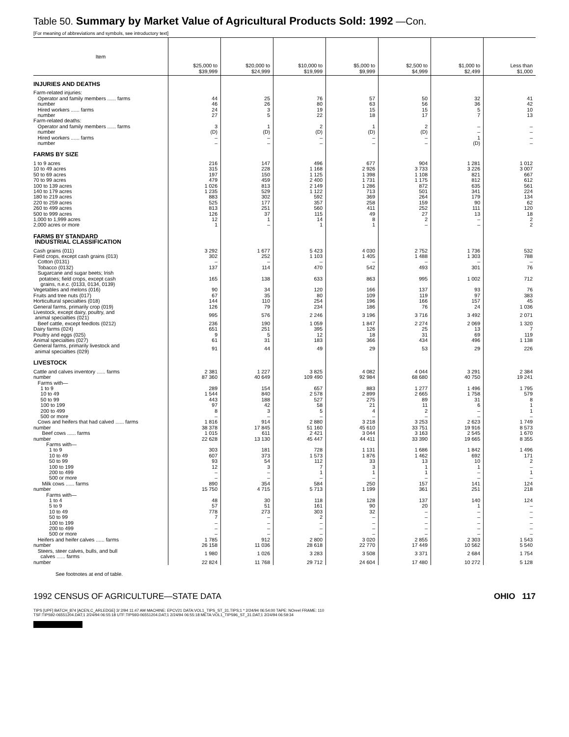Table 50. Summary by Market Value of Agricultural Products Sold: 1992 —Con.
[For meaning of abbreviations and symbols, see introductory text]
| Item | $25,000 to $39,999 | $20,000 to $24,999 | $10,000 to $19,999 | $5,000 to $9,999 | $2,500 to $4,999 | $1,000 to $2,499 | Less than $1,000 |
| --- | --- | --- | --- | --- | --- | --- | --- |
| INJURIES AND DEATHS | | | | | | | |
| Farm-related injuries: | | | | | | | |
| Operator and family members ...... farms | 44 | 25 | 76 | 57 | 50 | 32 | 41 |
| number | 46 | 26 | 80 | 63 | 56 | 36 | 42 |
| Hired workers ...... farms | 24 | 3 | 19 | 15 | 15 | 5 | 10 |
| number | 27 | 5 | 22 | 18 | 17 | 7 | 13 |
| Farm-related deaths: | | | | | | | |
| Operator and family members ...... farms | 3 | 1 | 2 | 1 | 2 | – | – |
| number | (D) | (D) | (D) | (D) | (D) | – | – |
| Hired workers ...... farms | – | – | – | – | – | 1 | – |
| number | – | – | – | – | – | (D) | – |
| FARMS BY SIZE | | | | | | | |
| 1 to 9 acres | 216 | 147 | 496 | 677 | 904 | 1 281 | 1 012 |
| 10 to 49 acres | 315 | 228 | 1 168 | 2 926 | 3 733 | 3 226 | 3 007 |
| 50 to 69 acres | 197 | 150 | 1 125 | 1 398 | 1 108 | 821 | 667 |
| 70 to 99 acres | 479 | 459 | 2 400 | 1 731 | 1 175 | 812 | 612 |
| 100 to 139 acres | 1 026 | 813 | 2 149 | 1 286 | 872 | 635 | 561 |
| 140 to 179 acres | 1 235 | 529 | 1 122 | 713 | 501 | 341 | 224 |
| 180 to 219 acres | 883 | 302 | 592 | 369 | 264 | 179 | 134 |
| 220 to 259 acres | 525 | 177 | 357 | 258 | 159 | 90 | 62 |
| 260 to 499 acres | 813 | 251 | 560 | 411 | 252 | 111 | 120 |
| 500 to 999 acres | 126 | 37 | 115 | 49 | 27 | 13 | 18 |
| 1,000 to 1,999 acres | 12 | 1 | 14 | 8 | 2 | – | 2 |
| 2,000 acres or more | 1 | – | 1 | 1 | – | – | 2 |
| FARMS BY STANDARD INDUSTRIAL CLASSIFICATION | | | | | | | |
| Cash grains (011) | 3 292 | 1 677 | 5 423 | 4 030 | 2 752 | 1 736 | 532 |
| Field crops, except cash grains (013) | 302 | 252 | 1 103 | 1 405 | 1 488 | 1 303 | 788 |
| Cotton (0131) | – | – | – | – | – | – | – |
| Tobacco (0132) | 137 | 114 | 470 | 542 | 493 | 301 | 76 |
| Sugarcane and sugar beets; Irish potatoes; field crops, except cash grains, n.e.c. (0133, 0134, 0139) | 165 | 138 | 633 | 863 | 995 | 1 002 | 712 |
| Vegetables and melons (016) | 90 | 34 | 120 | 166 | 137 | 93 | 76 |
| Fruits and tree nuts (017) | 67 | 35 | 80 | 109 | 119 | 97 | 383 |
| Horticultural specialties (018) | 144 | 110 | 254 | 196 | 166 | 157 | 45 |
| General farms, primarily crop (019) | 126 | 79 | 234 | 186 | 76 | 24 | 1 036 |
| Livestock, except dairy, poultry, and animal specialties (021) | 995 | 576 | 2 246 | 3 196 | 3 716 | 3 492 | 2 071 |
| Beef cattle, except feedlots (0212) | 236 | 190 | 1 059 | 1 847 | 2 274 | 2 069 | 1 320 |
| Dairy farms (024) | 651 | 251 | 395 | 126 | 25 | 13 | 7 |
| Poultry and eggs (025) | 9 | 5 | 12 | 18 | 31 | 69 | 119 |
| Animal specialties (027) | 61 | 31 | 183 | 366 | 434 | 496 | 1 138 |
| General farms, primarily livestock and animal specialties (029) | 91 | 44 | 49 | 29 | 53 | 29 | 226 |
| LIVESTOCK | | | | | | | |
| Cattle and calves inventory ...... farms | 2 381 | 1 227 | 3 825 | 4 082 | 4 044 | 3 291 | 2 384 |
| number | 87 360 | 40 649 | 109 490 | 92 984 | 68 680 | 40 750 | 19 241 |
| Farms with— | | | | | | | |
| 1 to 9 | 289 | 154 | 657 | 883 | 1 277 | 1 496 | 1 795 |
| 10 to 49 | 1 544 | 840 | 2 578 | 2 899 | 2 665 | 1 758 | 579 |
| 50 to 99 | 443 | 188 | 527 | 275 | 89 | 31 | 8 |
| 100 to 199 | 97 | 42 | 58 | 21 | 11 | 6 | 1 |
| 200 to 499 | 8 | 3 | 5 | 4 | 2 | – | 1 |
| 500 or more | – | – | – | – | – | – | – |
| Cows and heifers that had calved ...... farms | 1 816 | 914 | 2 880 | 3 218 | 3 253 | 2 623 | 1 749 |
| number | 38 378 | 17 845 | 51 160 | 45 610 | 33 751 | 19 916 | 8 573 |
| Beef cows ...... farms | 1 015 | 611 | 2 421 | 3 044 | 3 163 | 2 545 | 1 670 |
| number | 22 628 | 13 130 | 45 447 | 44 411 | 33 390 | 19 665 | 8 355 |
| Farms with— | | | | | | | |
| 1 to 9 | 303 | 181 | 728 | 1 131 | 1 686 | 1 842 | 1 496 |
| 10 to 49 | 607 | 373 | 1 573 | 1 876 | 1 462 | 692 | 171 |
| 50 to 99 | 93 | 54 | 112 | 33 | 13 | 10 | 2 |
| 100 to 199 | 12 | 3 | 7 | 3 | 1 | 1 | – |
| 200 to 499 | – | – | 1 | 1 | 1 | – | 1 |
| 500 or more | – | – | – | – | – | – | – |
| Milk cows ...... farms | 890 | 354 | 584 | 250 | 157 | 141 | 124 |
| number | 15 750 | 4 715 | 5 713 | 1 199 | 361 | 251 | 218 |
| Farms with— | | | | | | | |
| 1 to 4 | 48 | 30 | 118 | 128 | 137 | 140 | 124 |
| 5 to 9 | 57 | 51 | 161 | 90 | 20 | 1 | – |
| 10 to 49 | 778 | 273 | 303 | 32 | – | – | – |
| 50 to 99 | 7 | – | 2 | – | – | – | – |
| 100 to 199 | – | – | – | – | – | – | – |
| 200 to 499 | – | – | – | – | – | – | – |
| 500 or more | – | – | – | – | – | – | – |
| Heifers and heifer calves ...... farms | 1 785 | 912 | 2 800 | 3 020 | 2 855 | 2 303 | 1 543 |
| number | 26 158 | 11 036 | 28 618 | 22 770 | 17 449 | 10 562 | 5 540 |
| Steers, steer calves, bulls, and bull calves ...... farms | 1 980 | 1 026 | 3 283 | 3 508 | 3 371 | 2 684 | 1 754 |
| number | 22 824 | 11 768 | 29 712 | 24 604 | 17 480 | 10 272 | 5 128 |
See footnotes at end of table.
1992 CENSUS OF AGRICULTURE—STATE DATA OHIO 117
TIPS [UPF] BATCH_874 [ACEN,C_ARLEDGE] 3/ 2/94 11:47 AM MACHINE: EPCV21 DATA:VOL1_TIPS_ST_31.TIPS;1 * 2/24/94 06:54:00 TAPE: NOreel FRAME: 110
TSF:TIPS92-06551204.DAT;1 2/24/94 06:55:18 UTF:TIPS93-06551204.DAT;1 2/24/94 06:55:18 META:VOL1_TIPS96_ST_31.DAT;1 2/24/94 06:59:34